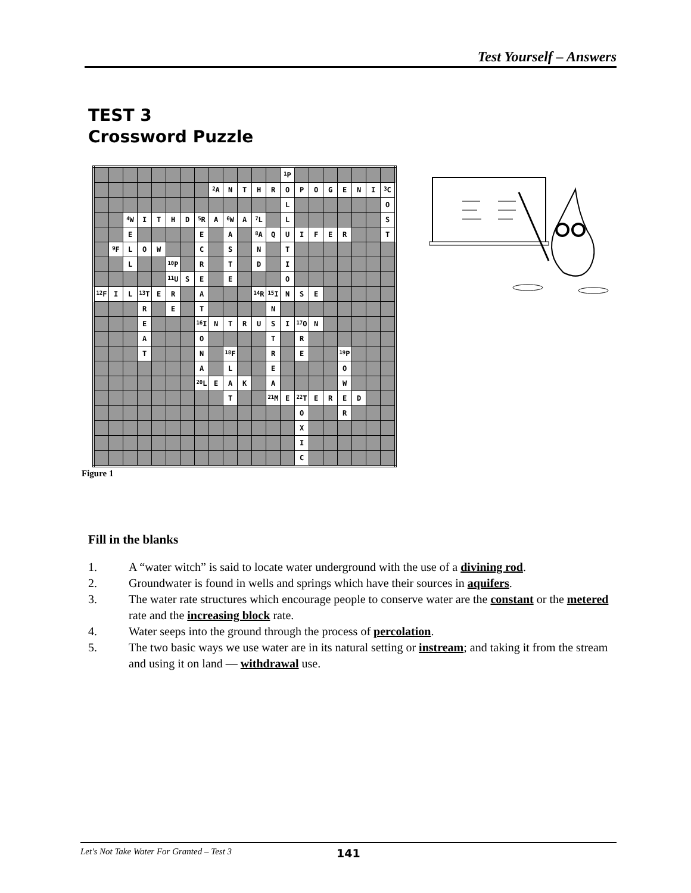Test Yourself – Answers
TEST 3
Crossword Puzzle
| | | | | | | | | | | | | | <sup>1</sup> P | | | | | | | |
| | | | | | | | | <sup>2</sup> A | N | T | H | R | O | P | O | G | E | N | I | <sup>3</sup> C |
| | | | | | | | | | | | | | L | | | | | | | O |
| | | <sup>4</sup> W | I | T | H | D | <sup>5</sup> R | A | <sup>6</sup> W | A | <sup>7</sup> L | | L | | | | | | | S |
| | | E | | | | | E | | A | | <sup>8</sup> A | Q | U | I | F | E | R | | | T |
| | <sup>9</sup>F | L | O | W | | | C | | S | | N | | T | | | | | | | |
| | | L | | | <sup>10</sup> P | | R | | T | | D | | I | | | | | | | |
| | | | | | <sup>11</sup> U | S | E | | E | | | | O | | | | | | | |
| <sup>12</sup>F | I | L | <sup>13</sup> T | E | R | | A | | | | <sup>14</sup> R | <sup>15</sup> I | N | S | E | | | | | |
| | | | R | | E | | T | | | | | N | | | | | | | | |
| | | | E | | | | <sup>16</sup> I | N | T | R | U | S | I | <sup>17</sup>O | N | | | | | |
| | | | A | | | | O | | | | | T | | R | | | | | | |
| | | | T | | | | N | | <sup>18</sup>F | | | R | | E | | | <sup>19</sup>P | | | |
| | | | | | | | A | | L | | | E | | | | | O | | | |
| | | | | | | | <sup>20</sup> L | E | A | K | | A | | | | | W | | | |
| | | | | | | | | | T | | | <sup>21</sup> M | E | <sup>22</sup> T | E | R | E | D | | |
| | | | | | | | | | | | | | | O | | | R | | | |
| | | | | | | | | | | | | | | X | | | | | | |
| | | | | | | | | | | | | | | I | | | | | | |
| | | | | | | | | | | | | | | C | | | | | | |
Figure 1
Fill in the blanks
1. A “water witch” is said to locate water underground with the use of a divining rod.
2. Groundwater is found in wells and springs which have their sources in aquifers.
3. The water rate structures which encourage people to conserve water are the constant or the metered rate and the increasing block rate.
4. Water seeps into the ground through the process of percolation.
5. The two basic ways we use water are in its natural setting or instream; and taking it from the stream and using it on land — withdrawal use.
Let's Not Take Water For Granted – Test 3 141